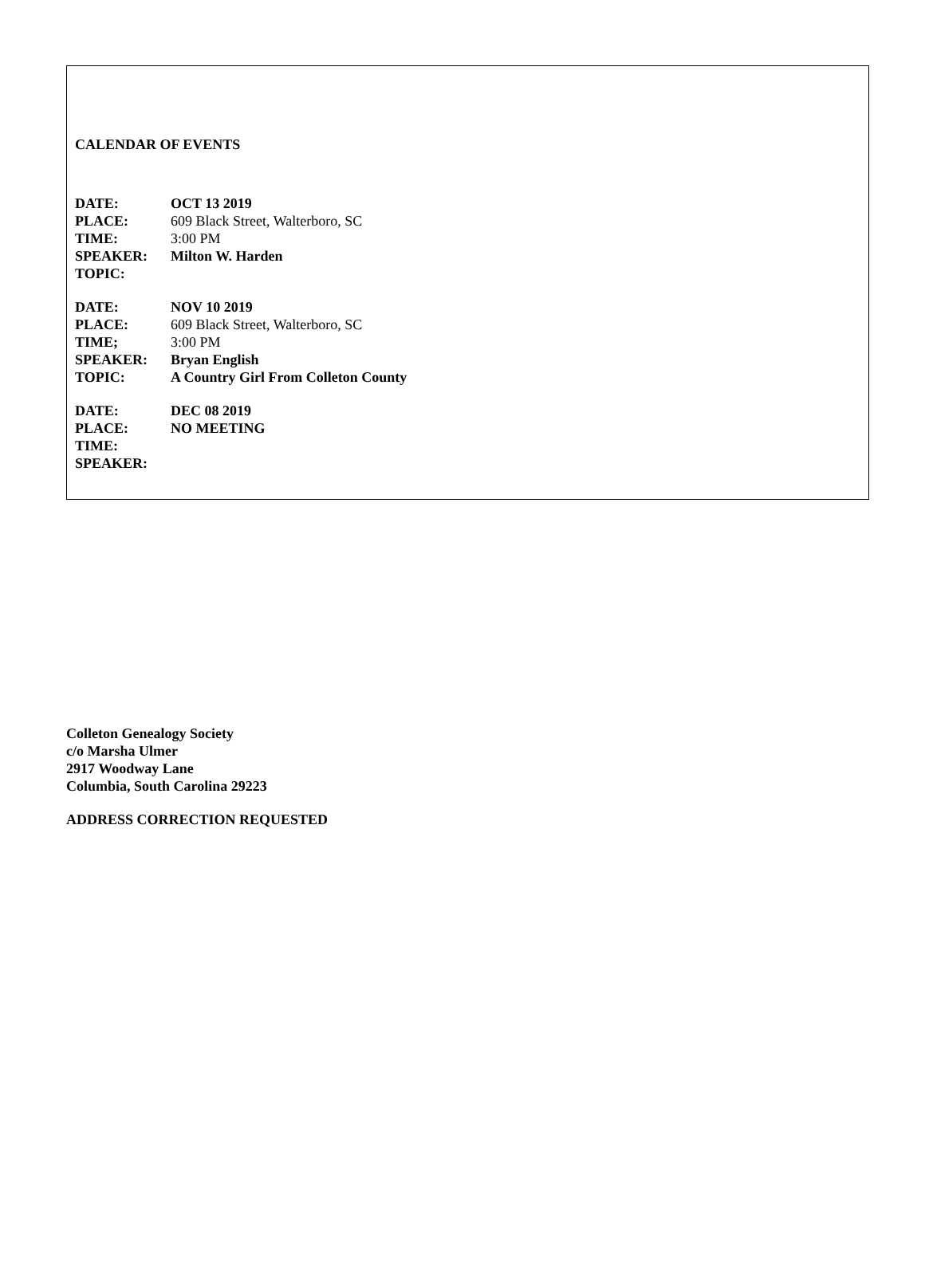CALENDAR OF EVENTS
DATE: OCT 13 2019
PLACE: 609 Black Street, Walterboro, SC
TIME: 3:00 PM
SPEAKER: Milton W. Harden
TOPIC:
DATE: NOV 10 2019
PLACE: 609 Black Street, Walterboro, SC
TIME; 3:00 PM
SPEAKER: Bryan English
TOPIC: A Country Girl From Colleton County
DATE: DEC 08 2019
PLACE: NO MEETING
TIME:
SPEAKER:
Colleton Genealogy Society
c/o Marsha Ulmer
2917 Woodway Lane
Columbia, South Carolina 29223
ADDRESS CORRECTION REQUESTED